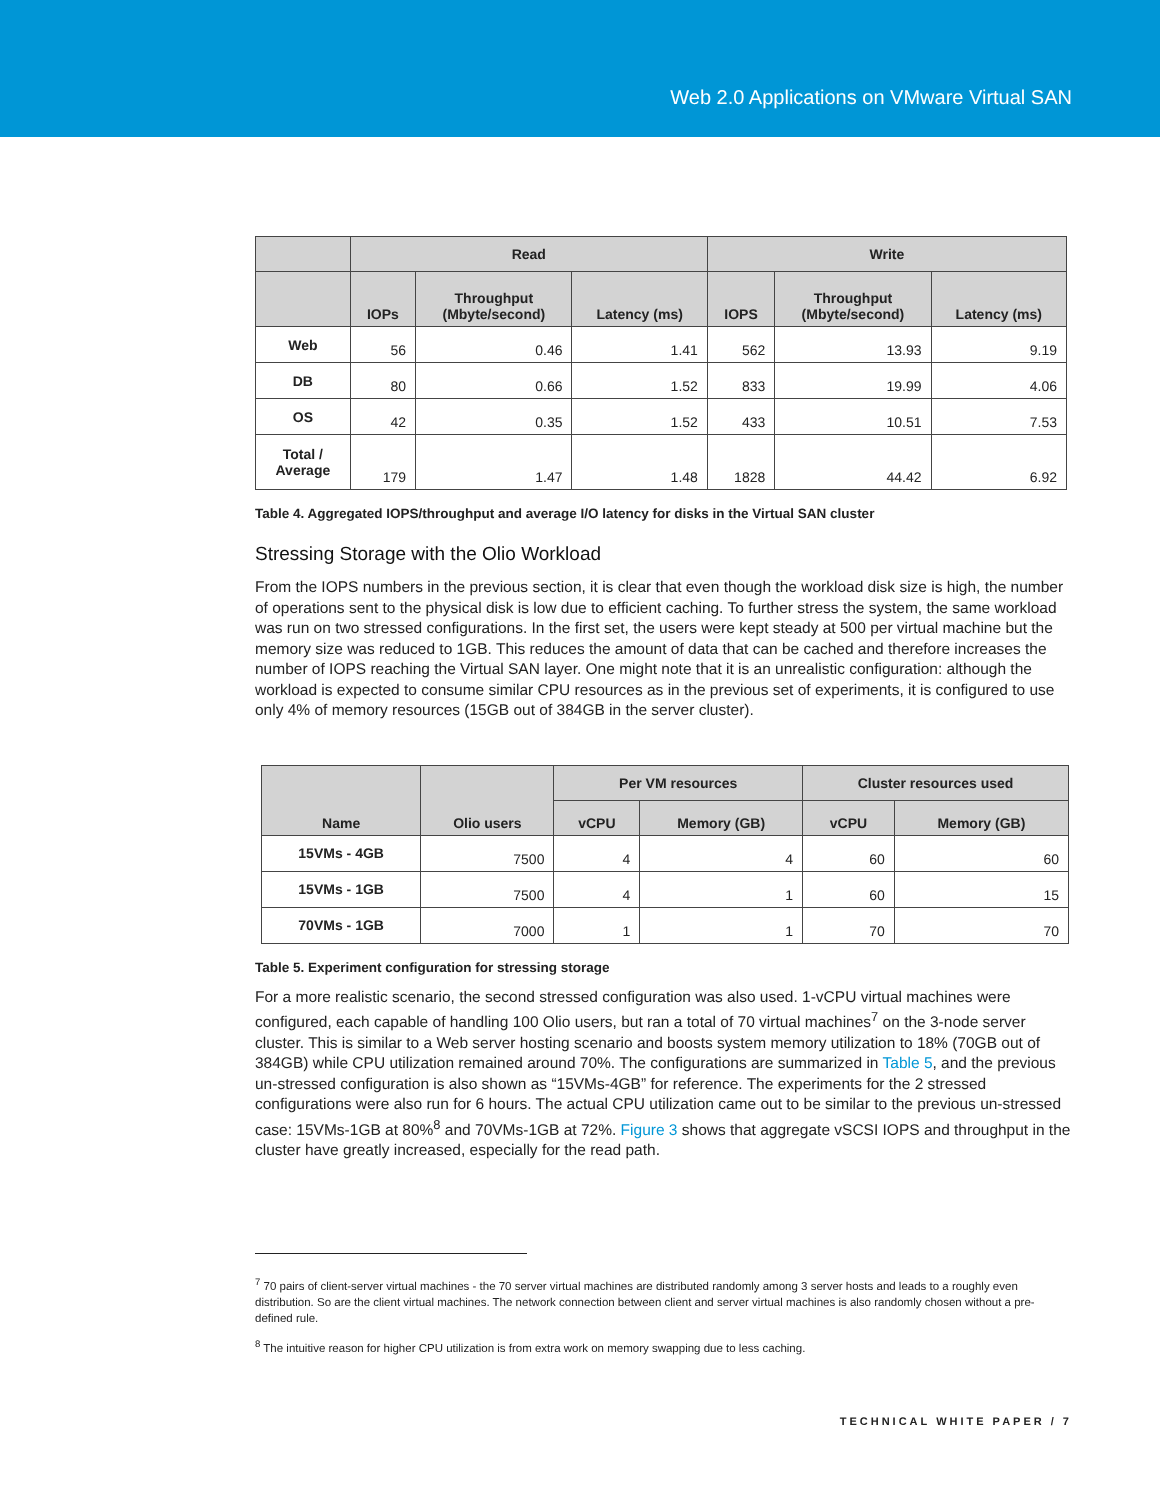Web 2.0 Applications on VMware Virtual SAN
| | Read | | | Write | | |
| --- | --- | --- | --- | --- | --- | --- |
| | IOPs | Throughput (Mbyte/second) | Latency (ms) | IOPS | Throughput (Mbyte/second) | Latency (ms) |
| Web | 56 | 0.46 | 1.41 | 562 | 13.93 | 9.19 |
| DB | 80 | 0.66 | 1.52 | 833 | 19.99 | 4.06 |
| OS | 42 | 0.35 | 1.52 | 433 | 10.51 | 7.53 |
| Total / Average | 179 | 1.47 | 1.48 | 1828 | 44.42 | 6.92 |
Table 4. Aggregated IOPS/throughput and average I/O latency for disks in the Virtual SAN cluster
Stressing Storage with the Olio Workload
From the IOPS numbers in the previous section, it is clear that even though the workload disk size is high, the number of operations sent to the physical disk is low due to efficient caching. To further stress the system, the same workload was run on two stressed configurations. In the first set, the users were kept steady at 500 per virtual machine but the memory size was reduced to 1GB. This reduces the amount of data that can be cached and therefore increases the number of IOPS reaching the Virtual SAN layer. One might note that it is an unrealistic configuration: although the workload is expected to consume similar CPU resources as in the previous set of experiments, it is configured to use only 4% of memory resources (15GB out of 384GB in the server cluster).
| Name | Olio users | Per VM resources | | Cluster resources used | |
| --- | --- | --- | --- | --- | --- |
| | | vCPU | Memory (GB) | vCPU | Memory (GB) |
| 15VMs - 4GB | 7500 | 4 | 4 | 60 | 60 |
| 15VMs - 1GB | 7500 | 4 | 1 | 60 | 15 |
| 70VMs - 1GB | 7000 | 1 | 1 | 70 | 70 |
Table 5. Experiment configuration for stressing storage
For a more realistic scenario, the second stressed configuration was also used. 1-vCPU virtual machines were configured, each capable of handling 100 Olio users, but ran a total of 70 virtual machines<sup>7</sup> on the 3-node server cluster. This is similar to a Web server hosting scenario and boosts system memory utilization to 18% (70GB out of 384GB) while CPU utilization remained around 70%. The configurations are summarized in Table 5, and the previous un-stressed configuration is also shown as “15VMs-4GB” for reference. The experiments for the 2 stressed configurations were also run for 6 hours. The actual CPU utilization came out to be similar to the previous un-stressed case: 15VMs-1GB at 80%<sup>8</sup> and 70VMs-1GB at 72%. Figure 3 shows that aggregate vSCSI IOPS and throughput in the cluster have greatly increased, especially for the read path.
<sup>7</sup> 70 pairs of client-server virtual machines - the 70 server virtual machines are distributed randomly among 3 server hosts and leads to a roughly even distribution. So are the client virtual machines. The network connection between client and server virtual machines is also randomly chosen without a pre-defined rule.
<sup>8</sup> The intuitive reason for higher CPU utilization is from extra work on memory swapping due to less caching.
TECHNICAL WHITE PAPER / 7